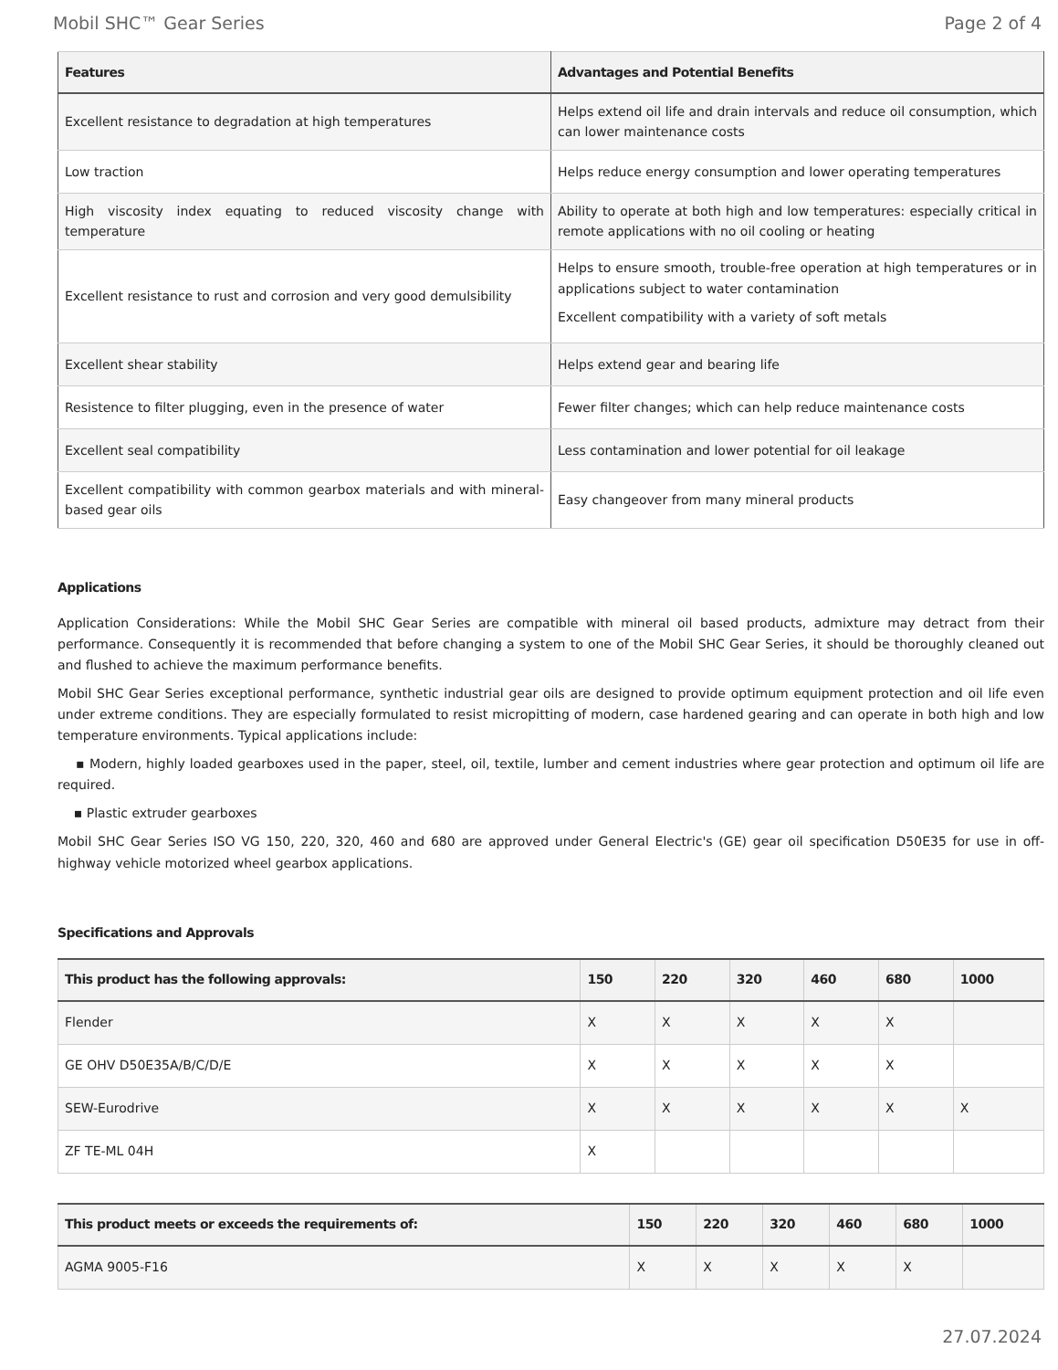Mobil SHC™ Gear Series Page 2 of 4
| Features | Advantages and Potential Benefits |
| --- | --- |
| Excellent resistance to degradation at high temperatures | Helps extend oil life and drain intervals and reduce oil consumption, which can lower maintenance costs |
| Low traction | Helps reduce energy consumption and lower operating temperatures |
| High viscosity index equating to reduced viscosity change with temperature | Ability to operate at both high and low temperatures: especially critical in remote applications with no oil cooling or heating |
| Excellent resistance to rust and corrosion and very good demulsibility | Helps to ensure smooth, trouble-free operation at high temperatures or in applications subject to water contamination Excellent compatibility with a variety of soft metals |
| Excellent shear stability | Helps extend gear and bearing life |
| Resistence to filter plugging, even in the presence of water | Fewer filter changes; which can help reduce maintenance costs |
| Excellent seal compatibility | Less contamination and lower potential for oil leakage |
| Excellent compatibility with common gearbox materials and with mineral-based gear oils | Easy changeover from many mineral products |
Applications
Application Considerations: While the Mobil SHC Gear Series are compatible with mineral oil based products, admixture may detract from their performance. Consequently it is recommended that before changing a system to one of the Mobil SHC Gear Series, it should be thoroughly cleaned out and flushed to achieve the maximum performance benefits.
Mobil SHC Gear Series exceptional performance, synthetic industrial gear oils are designed to provide optimum equipment protection and oil life even under extreme conditions. They are especially formulated to resist micropitting of modern, case hardened gearing and can operate in both high and low temperature environments. Typical applications include:
▪ Modern, highly loaded gearboxes used in the paper, steel, oil, textile, lumber and cement industries where gear protection and optimum oil life are required.
▪ Plastic extruder gearboxes
Mobil SHC Gear Series ISO VG 150, 220, 320, 460 and 680 are approved under General Electric's (GE) gear oil specification D50E35 for use in off-highway vehicle motorized wheel gearbox applications.
Specifications and Approvals
| This product has the following approvals: | 150 | 220 | 320 | 460 | 680 | 1000 |
| --- | --- | --- | --- | --- | --- | --- |
| Flender | X | X | X | X | X | |
| GE OHV D50E35A/B/C/D/E | X | X | X | X | X | |
| SEW-Eurodrive | X | X | X | X | X | X |
| ZF TE-ML 04H | X | | | | | |
| This product meets or exceeds the requirements of: | 150 | 220 | 320 | 460 | 680 | 1000 |
| --- | --- | --- | --- | --- | --- | --- |
| AGMA 9005-F16 | X | X | X | X | X | |
27.07.2024